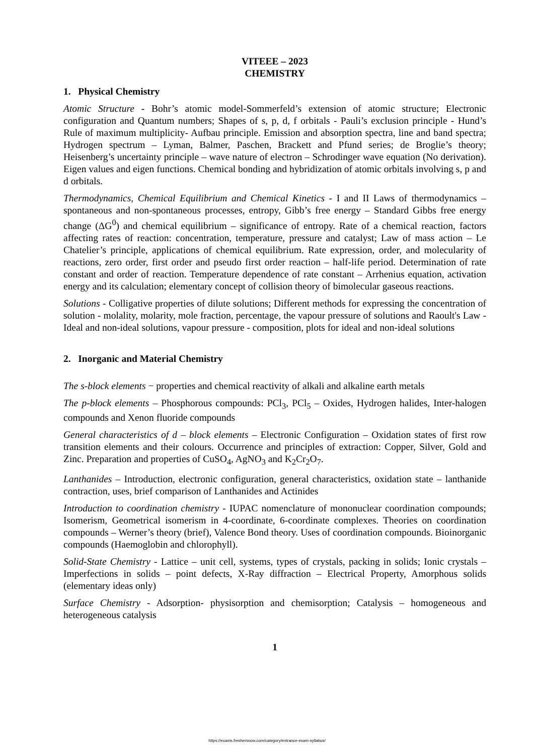VITEEE – 2023
CHEMISTRY
1. Physical Chemistry
Atomic Structure - Bohr’s atomic model-Sommerfeld’s extension of atomic structure; Electronic configuration and Quantum numbers; Shapes of s, p, d, f orbitals - Pauli’s exclusion principle - Hund’s Rule of maximum multiplicity- Aufbau principle. Emission and absorption spectra, line and band spectra; Hydrogen spectrum – Lyman, Balmer, Paschen, Brackett and Pfund series; de Broglie’s theory; Heisenberg’s uncertainty principle – wave nature of electron – Schrodinger wave equation (No derivation). Eigen values and eigen functions. Chemical bonding and hybridization of atomic orbitals involving s, p and d orbitals.
Thermodynamics, Chemical Equilibrium and Chemical Kinetics - I and II Laws of thermodynamics – spontaneous and non-spontaneous processes, entropy, Gibb’s free energy – Standard Gibbs free energy change (ΔG<sup>0</sup>) and chemical equilibrium – significance of entropy. Rate of a chemical reaction, factors affecting rates of reaction: concentration, temperature, pressure and catalyst; Law of mass action – Le Chatelier’s principle, applications of chemical equilibrium. Rate expression, order, and molecularity of reactions, zero order, first order and pseudo first order reaction – half-life period. Determination of rate constant and order of reaction. Temperature dependence of rate constant – Arrhenius equation, activation energy and its calculation; elementary concept of collision theory of bimolecular gaseous reactions.
Solutions - Colligative properties of dilute solutions; Different methods for expressing the concentration of solution - molality, molarity, mole fraction, percentage, the vapour pressure of solutions and Raoult's Law - Ideal and non-ideal solutions, vapour pressure - composition, plots for ideal and non-ideal solutions
2. Inorganic and Material Chemistry
The s-block elements − properties and chemical reactivity of alkali and alkaline earth metals
The p-block elements – Phosphorous compounds: PCl<sub>3</sub>, PCl<sub>5</sub> – Oxides, Hydrogen halides, Inter-halogen compounds and Xenon fluoride compounds
General characteristics of d – block elements – Electronic Configuration – Oxidation states of first row transition elements and their colours. Occurrence and principles of extraction: Copper, Silver, Gold and Zinc. Preparation and properties of CuSO<sub>4</sub>, AgNO<sub>3</sub> and K<sub>2</sub>Cr<sub>2</sub>O<sub>7</sub>.
Lanthanides – Introduction, electronic configuration, general characteristics, oxidation state – lanthanide contraction, uses, brief comparison of Lanthanides and Actinides
Introduction to coordination chemistry - IUPAC nomenclature of mononuclear coordination compounds; Isomerism, Geometrical isomerism in 4-coordinate, 6-coordinate complexes. Theories on coordination compounds – Werner’s theory (brief), Valence Bond theory. Uses of coordination compounds. Bioinorganic compounds (Haemoglobin and chlorophyll).
Solid-State Chemistry - Lattice – unit cell, systems, types of crystals, packing in solids; Ionic crystals – Imperfections in solids – point defects, X-Ray diffraction – Electrical Property, Amorphous solids (elementary ideas only)
Surface Chemistry - Adsorption- physisorption and chemisorption; Catalysis – homogeneous and heterogeneous catalysis
1
https://exams.freshersnow.com/category/entrance-exam-syllabus/